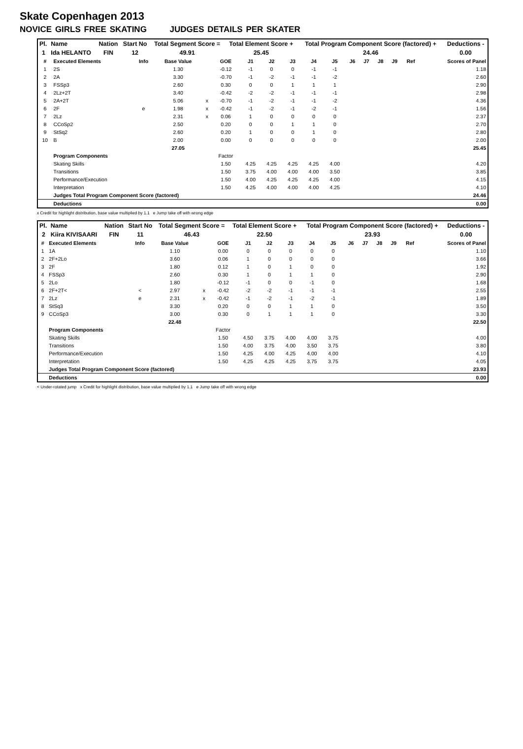Skate Copenhagen 2013
NOVICE GIRLS FREE SKATING JUDGES DETAILS PER SKATER
| Pl. | Name | Nation | Start No | Total Segment Score = | Total Element Score + | Total Program Component Score (factored) + | Deductions - |
| --- | --- | --- | --- | --- | --- | --- | --- |
| 1 | Ida HELANTO | FIN | 12 | 49.91 | 25.45 | 24.46 | 0.00 |
| # | Executed Elements | Info | Base Value | | GOE | J1 | J2 | J3 | J4 | J5 | J6 | J7 | J8 | J9 | Ref | Scores of Panel |
| --- | --- | --- | --- | --- | --- | --- | --- | --- | --- | --- | --- | --- | --- | --- | --- | --- |
| 1 | 2S | | 1.30 | | -0.12 | -1 | 0 | 0 | -1 | -1 | | | | | | 1.18 |
| 2 | 2A | | 3.30 | | -0.70 | -1 | -2 | -1 | -1 | -2 | | | | | | 2.60 |
| 3 | FSSp3 | | 2.60 | | 0.30 | 0 | 0 | 1 | 1 | 1 | | | | | | 2.90 |
| 4 | 2Lz+2T | | 3.40 | | -0.42 | -2 | -2 | -1 | -1 | -1 | | | | | | 2.98 |
| 5 | 2A+2T | | 5.06 | x | -0.70 | -1 | -2 | -1 | -1 | -2 | | | | | | 4.36 |
| 6 | 2F | e | 1.98 | x | -0.42 | -1 | -2 | -1 | -2 | -1 | | | | | | 1.56 |
| 7 | 2Lz | | 2.31 | x | 0.06 | 1 | 0 | 0 | 0 | 0 | | | | | | 2.37 |
| 8 | CCoSp2 | | 2.50 | | 0.20 | 0 | 0 | 1 | 1 | 0 | | | | | | 2.70 |
| 9 | StSq2 | | 2.60 | | 0.20 | 1 | 0 | 0 | 1 | 0 | | | | | | 2.80 |
| 10 | B | | 2.00 | | 0.00 | 0 | 0 | 0 | 0 | 0 | | | | | | 2.00 |
| | | | 27.05 | | | | | | | | | | | | | 25.45 |
| | Program Components | | | | Factor | | | | | | | | | | | |
| | Skating Skills | | | | 1.50 | 4.25 | 4.25 | 4.25 | 4.25 | 4.00 | | | | | | 4.20 |
| | Transitions | | | | 1.50 | 3.75 | 4.00 | 4.00 | 4.00 | 3.50 | | | | | | 3.85 |
| | Performance/Execution | | | | 1.50 | 4.00 | 4.25 | 4.25 | 4.25 | 4.00 | | | | | | 4.15 |
| | Interpretation | | | | 1.50 | 4.25 | 4.00 | 4.00 | 4.00 | 4.25 | | | | | | 4.10 |
| | Judges Total Program Component Score (factored) | | | | | | | | | | | | | | | 24.46 |
| | Deductions | | | | | | | | | | | | | | | 0.00 |
x Credit for highlight distribution, base value multiplied by 1.1 e Jump take off with wrong edge
| Pl. | Name | Nation | Start No | Total Segment Score = | Total Element Score + | Total Program Component Score (factored) + | Deductions - |
| --- | --- | --- | --- | --- | --- | --- | --- |
| 2 | Kiira KIVISAARI | FIN | 11 | 46.43 | 22.50 | 23.93 | 0.00 |
| # | Executed Elements | Info | Base Value | | GOE | J1 | J2 | J3 | J4 | J5 | J6 | J7 | J8 | J9 | Ref | Scores of Panel |
| --- | --- | --- | --- | --- | --- | --- | --- | --- | --- | --- | --- | --- | --- | --- | --- | --- |
| 1 | 1A | | 1.10 | | 0.00 | 0 | 0 | 0 | 0 | 0 | | | | | | 1.10 |
| 2 | 2F+2Lo | | 3.60 | | 0.06 | 1 | 0 | 0 | 0 | 0 | | | | | | 3.66 |
| 3 | 2F | | 1.80 | | 0.12 | 1 | 0 | 1 | 0 | 0 | | | | | | 1.92 |
| 4 | FSSp3 | | 2.60 | | 0.30 | 1 | 0 | 1 | 1 | 0 | | | | | | 2.90 |
| 5 | 2Lo | | 1.80 | | -0.12 | -1 | 0 | 0 | -1 | 0 | | | | | | 1.68 |
| 6 | 2F+2T< | < | 2.97 | x | -0.42 | -2 | -2 | -1 | -1 | -1 | | | | | | 2.55 |
| 7 | 2Lz | e | 2.31 | x | -0.42 | -1 | -2 | -1 | -2 | -1 | | | | | | 1.89 |
| 8 | StSq3 | | 3.30 | | 0.20 | 0 | 0 | 1 | 1 | 0 | | | | | | 3.50 |
| 9 | CCoSp3 | | 3.00 | | 0.30 | 0 | 1 | 1 | 1 | 0 | | | | | | 3.30 |
| | | | 22.48 | | | | | | | | | | | | | 22.50 |
| | Program Components | | | | Factor | | | | | | | | | | | |
| | Skating Skills | | | | 1.50 | 4.50 | 3.75 | 4.00 | 4.00 | 3.75 | | | | | | 4.00 |
| | Transitions | | | | 1.50 | 4.00 | 3.75 | 4.00 | 3.50 | 3.75 | | | | | | 3.80 |
| | Performance/Execution | | | | 1.50 | 4.25 | 4.00 | 4.25 | 4.00 | 4.00 | | | | | | 4.10 |
| | Interpretation | | | | 1.50 | 4.25 | 4.25 | 4.25 | 3.75 | 3.75 | | | | | | 4.05 |
| | Judges Total Program Component Score (factored) | | | | | | | | | | | | | | | 23.93 |
| | Deductions | | | | | | | | | | | | | | | 0.00 |
< Under-rotated jump x Credit for highlight distribution, base value multiplied by 1.1 e Jump take off with wrong edge